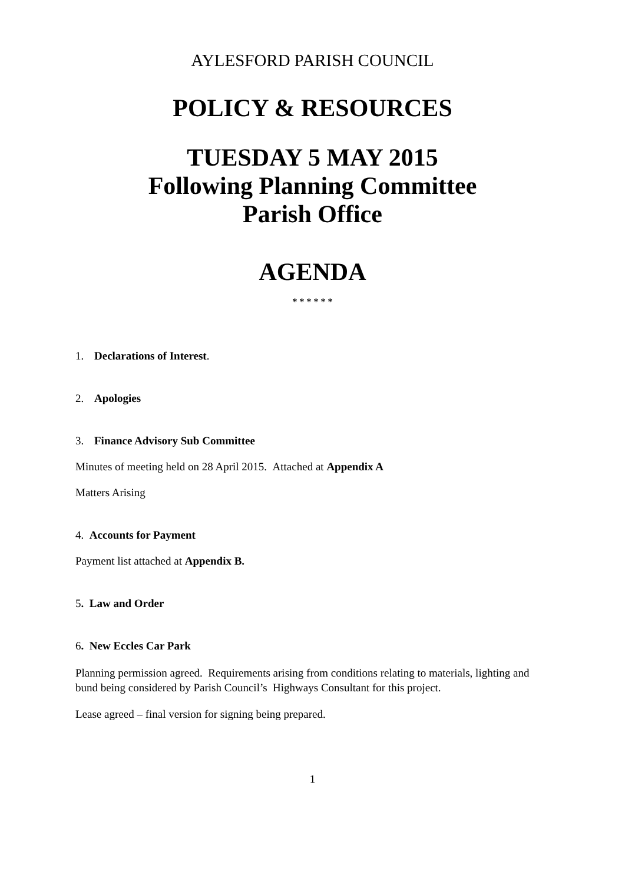AYLESFORD PARISH COUNCIL
POLICY & RESOURCES
TUESDAY 5 MAY 2015
Following Planning Committee
Parish Office
AGENDA
* * * * * *
1. Declarations of Interest.
2. Apologies
3. Finance Advisory Sub Committee
Minutes of meeting held on 28 April 2015. Attached at Appendix A
Matters Arising
4. Accounts for Payment
Payment list attached at Appendix B.
5. Law and Order
6. New Eccles Car Park
Planning permission agreed. Requirements arising from conditions relating to materials, lighting and bund being considered by Parish Council’s Highways Consultant for this project.
Lease agreed – final version for signing being prepared.
1